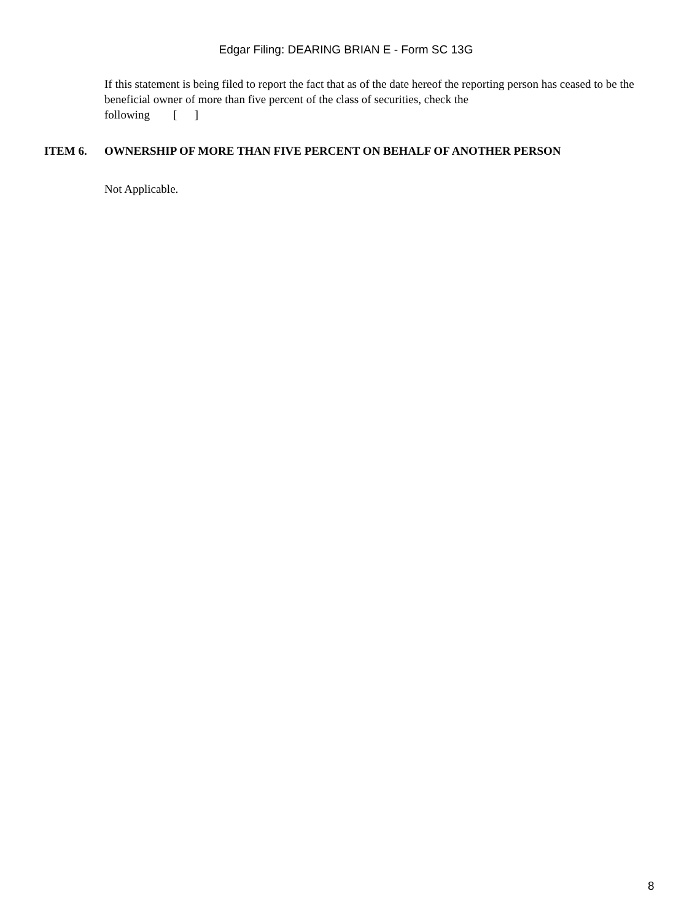Edgar Filing: DEARING BRIAN E - Form SC 13G
If this statement is being filed to report the fact that as of the date hereof the reporting person has ceased to be the beneficial owner of more than five percent of the class of securities, check the
following [ ]
ITEM 6. OWNERSHIP OF MORE THAN FIVE PERCENT ON BEHALF OF ANOTHER PERSON
Not Applicable.
8